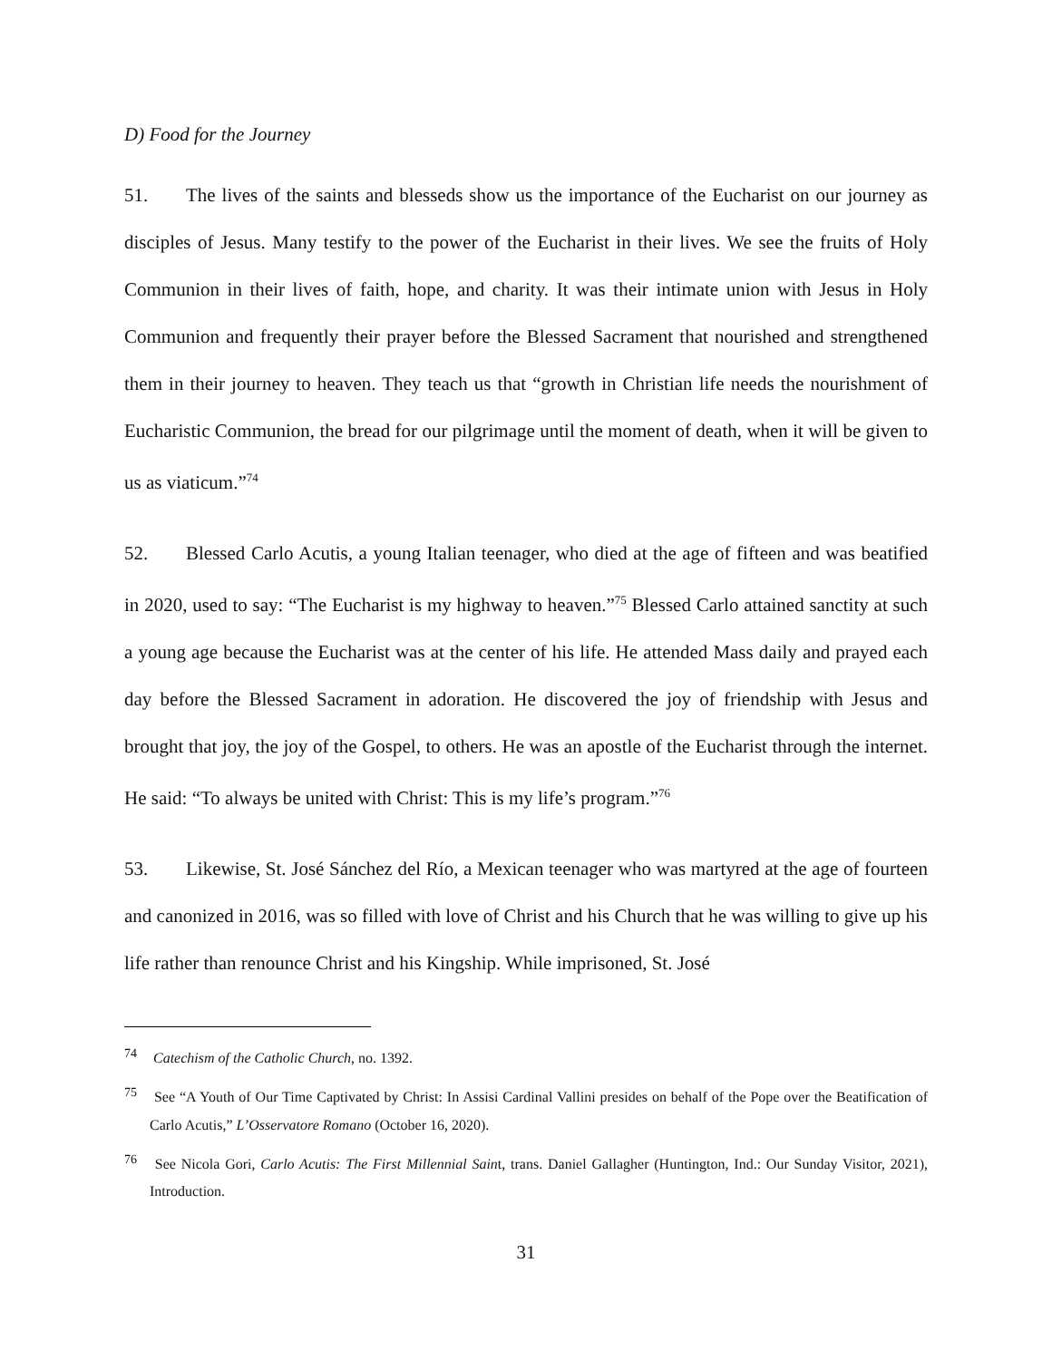D) Food for the Journey
51. The lives of the saints and blesseds show us the importance of the Eucharist on our journey as disciples of Jesus. Many testify to the power of the Eucharist in their lives. We see the fruits of Holy Communion in their lives of faith, hope, and charity. It was their intimate union with Jesus in Holy Communion and frequently their prayer before the Blessed Sacrament that nourished and strengthened them in their journey to heaven. They teach us that “growth in Christian life needs the nourishment of Eucharistic Communion, the bread for our pilgrimage until the moment of death, when it will be given to us as viaticum.”<sup>74</sup>
52. Blessed Carlo Acutis, a young Italian teenager, who died at the age of fifteen and was beatified in 2020, used to say: “The Eucharist is my highway to heaven.”<sup>75</sup> Blessed Carlo attained sanctity at such a young age because the Eucharist was at the center of his life. He attended Mass daily and prayed each day before the Blessed Sacrament in adoration. He discovered the joy of friendship with Jesus and brought that joy, the joy of the Gospel, to others. He was an apostle of the Eucharist through the internet. He said: “To always be united with Christ: This is my life’s program.”<sup>76</sup>
53. Likewise, St. José Sánchez del Río, a Mexican teenager who was martyred at the age of fourteen and canonized in 2016, was so filled with love of Christ and his Church that he was willing to give up his life rather than renounce Christ and his Kingship. While imprisoned, St. José
<sup>74</sup> Catechism of the Catholic Church, no. 1392.
<sup>75</sup> See “A Youth of Our Time Captivated by Christ: In Assisi Cardinal Vallini presides on behalf of the Pope over the Beatification of Carlo Acutis,” L’Osservatore Romano (October 16, 2020).
<sup>76</sup> See Nicola Gori, Carlo Acutis: The First Millennial Saint, trans. Daniel Gallagher (Huntington, Ind.: Our Sunday Visitor, 2021), Introduction.
31